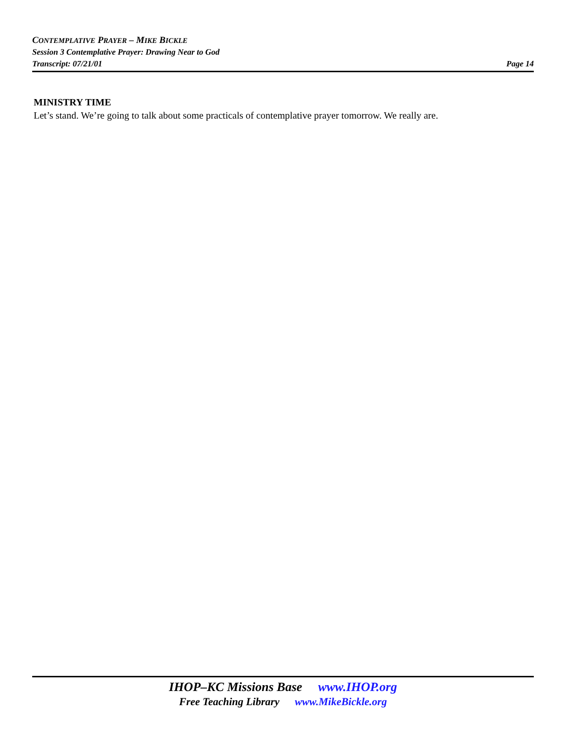CONTEMPLATIVE PRAYER – MIKE BICKLE
Session 3 Contemplative Prayer: Drawing Near to God
Transcript: 07/21/01 Page 14
MINISTRY TIME
Let’s stand. We’re going to talk about some practicals of contemplative prayer tomorrow. We really are.
IHOP–KC Missions Base www.IHOP.org
Free Teaching Library www.MikeBickle.org